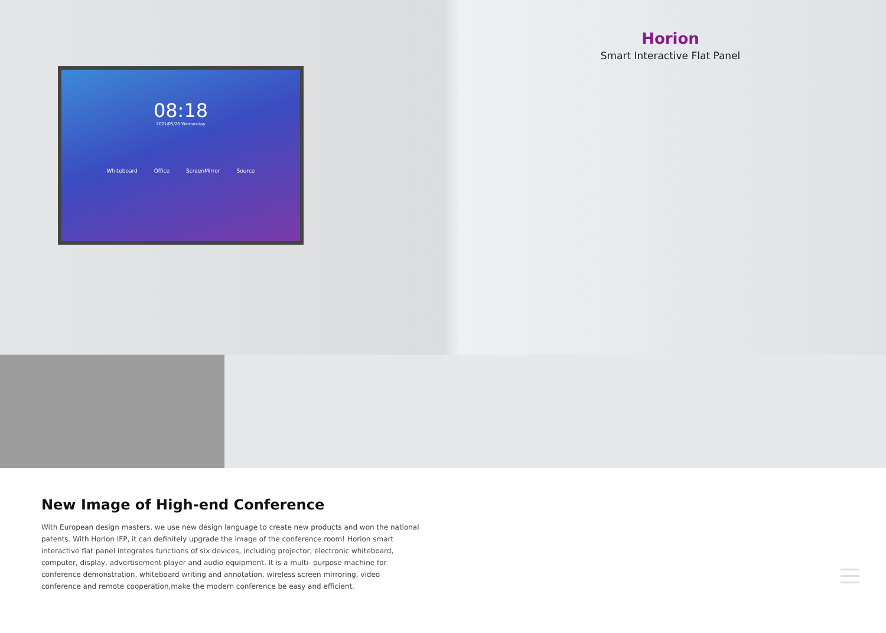08:18
2021/05/26 Wednesday
Whiteboard Office ScreenMirror Source
Horion
Smart Interactive Flat Panel
New Image of High-end Conference
With European design masters, we use new design language to create new products and won the national patents. With Horion IFP, it can definitely upgrade the image of the conference room! Horion smart interactive flat panel integrates functions of six devices, including projector, electronic whiteboard, computer, display, advertisement player and audio equipment. It is a multi- purpose machine for conference demonstration, whiteboard writing and annotation, wireless screen mirroring, video conference and remote cooperation,make the modern conference be easy and efficient.